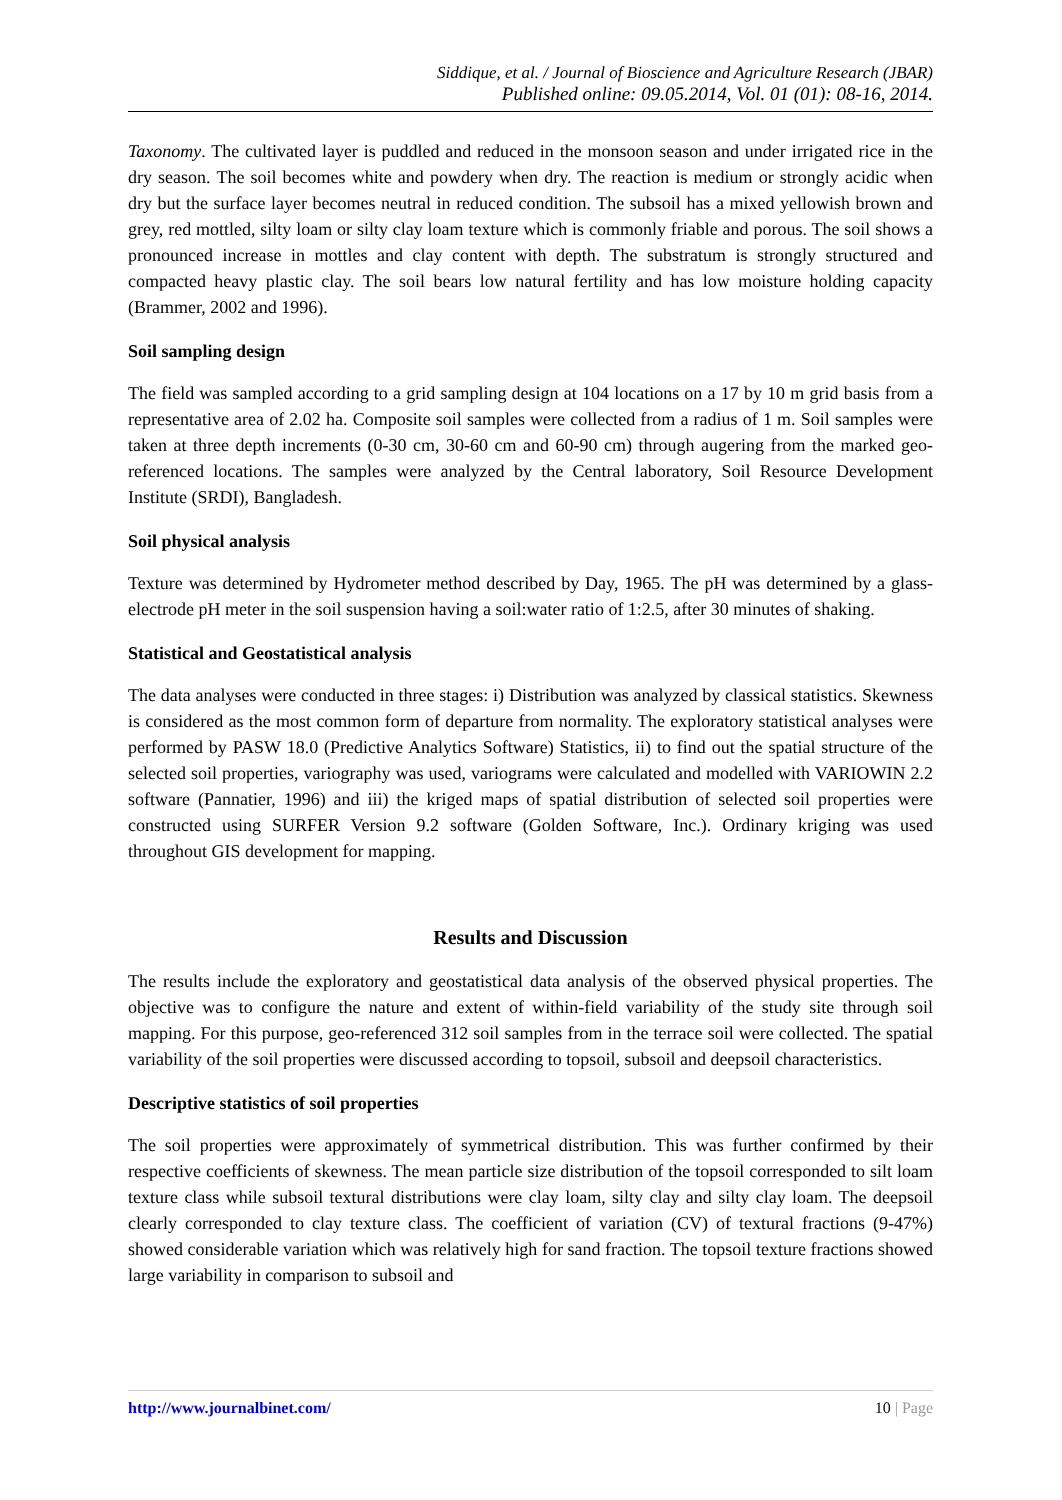Siddique, et al. / Journal of Bioscience and Agriculture Research (JBAR)
Published online: 09.05.2014, Vol. 01 (01): 08-16, 2014.
Taxonomy. The cultivated layer is puddled and reduced in the monsoon season and under irrigated rice in the dry season. The soil becomes white and powdery when dry. The reaction is medium or strongly acidic when dry but the surface layer becomes neutral in reduced condition. The subsoil has a mixed yellowish brown and grey, red mottled, silty loam or silty clay loam texture which is commonly friable and porous. The soil shows a pronounced increase in mottles and clay content with depth. The substratum is strongly structured and compacted heavy plastic clay. The soil bears low natural fertility and has low moisture holding capacity (Brammer, 2002 and 1996).
Soil sampling design
The field was sampled according to a grid sampling design at 104 locations on a 17 by 10 m grid basis from a representative area of 2.02 ha. Composite soil samples were collected from a radius of 1 m. Soil samples were taken at three depth increments (0-30 cm, 30-60 cm and 60-90 cm) through augering from the marked geo-referenced locations. The samples were analyzed by the Central laboratory, Soil Resource Development Institute (SRDI), Bangladesh.
Soil physical analysis
Texture was determined by Hydrometer method described by Day, 1965. The pH was determined by a glass-electrode pH meter in the soil suspension having a soil:water ratio of 1:2.5, after 30 minutes of shaking.
Statistical and Geostatistical analysis
The data analyses were conducted in three stages: i) Distribution was analyzed by classical statistics. Skewness is considered as the most common form of departure from normality. The exploratory statistical analyses were performed by PASW 18.0 (Predictive Analytics Software) Statistics, ii) to find out the spatial structure of the selected soil properties, variography was used, variograms were calculated and modelled with VARIOWIN 2.2 software (Pannatier, 1996) and iii) the kriged maps of spatial distribution of selected soil properties were constructed using SURFER Version 9.2 software (Golden Software, Inc.). Ordinary kriging was used throughout GIS development for mapping.
Results and Discussion
The results include the exploratory and geostatistical data analysis of the observed physical properties. The objective was to configure the nature and extent of within-field variability of the study site through soil mapping. For this purpose, geo-referenced 312 soil samples from in the terrace soil were collected. The spatial variability of the soil properties were discussed according to topsoil, subsoil and deepsoil characteristics.
Descriptive statistics of soil properties
The soil properties were approximately of symmetrical distribution. This was further confirmed by their respective coefficients of skewness. The mean particle size distribution of the topsoil corresponded to silt loam texture class while subsoil textural distributions were clay loam, silty clay and silty clay loam. The deepsoil clearly corresponded to clay texture class. The coefficient of variation (CV) of textural fractions (9-47%) showed considerable variation which was relatively high for sand fraction. The topsoil texture fractions showed large variability in comparison to subsoil and
http://www.journalbinet.com/ 10 | Page